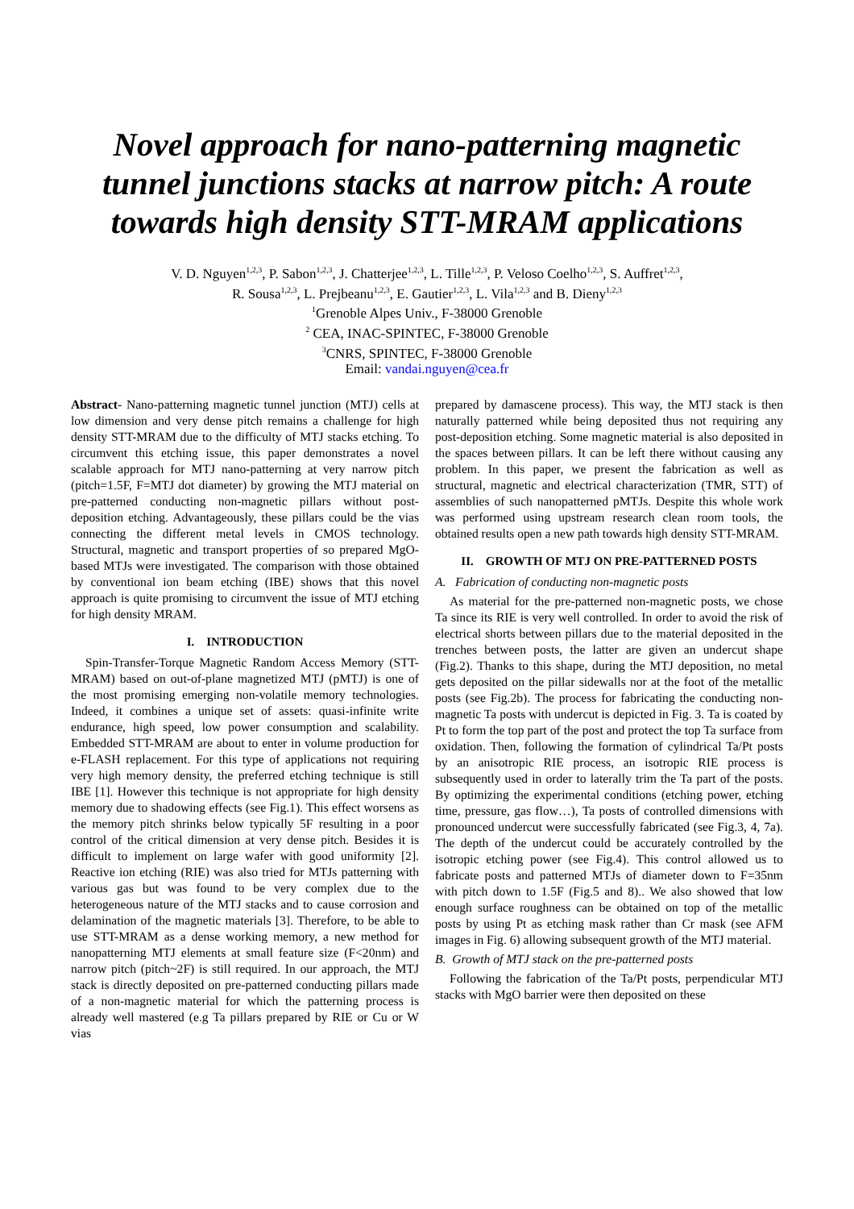Novel approach for nano-patterning magnetic tunnel junctions stacks at narrow pitch: A route towards high density STT-MRAM applications
V. D. Nguyen<sup>1,2,3</sup>, P. Sabon<sup>1,2,3</sup>, J. Chatterjee<sup>1,2,3</sup>, L. Tille<sup>1,2,3</sup>, P. Veloso Coelho<sup>1,2,3</sup>, S. Auffret<sup>1,2,3</sup>,
R. Sousa<sup>1,2,3</sup>, L. Prejbeanu<sup>1,2,3</sup>, E. Gautier<sup>1,2,3</sup>, L. Vila<sup>1,2,3</sup> and B. Dieny<sup>1,2,3</sup>
<sup>1</sup> Grenoble Alpes Univ., F-38000 Grenoble
<sup>2</sup> CEA, INAC-SPINTEC, F-38000 Grenoble
<sup>3</sup> CNRS, SPINTEC, F-38000 Grenoble
Email: vandai.nguyen@cea.fr
Abstract- Nano-patterning magnetic tunnel junction (MTJ) cells at low dimension and very dense pitch remains a challenge for high density STT-MRAM due to the difficulty of MTJ stacks etching. To circumvent this etching issue, this paper demonstrates a novel scalable approach for MTJ nano-patterning at very narrow pitch (pitch=1.5F, F=MTJ dot diameter) by growing the MTJ material on pre-patterned conducting non-magnetic pillars without post-deposition etching. Advantageously, these pillars could be the vias connecting the different metal levels in CMOS technology. Structural, magnetic and transport properties of so prepared MgO-based MTJs were investigated. The comparison with those obtained by conventional ion beam etching (IBE) shows that this novel approach is quite promising to circumvent the issue of MTJ etching for high density MRAM.
I. INTRODUCTION
Spin-Transfer-Torque Magnetic Random Access Memory (STT-MRAM) based on out-of-plane magnetized MTJ (pMTJ) is one of the most promising emerging non-volatile memory technologies. Indeed, it combines a unique set of assets: quasi-infinite write endurance, high speed, low power consumption and scalability. Embedded STT-MRAM are about to enter in volume production for e-FLASH replacement. For this type of applications not requiring very high memory density, the preferred etching technique is still IBE [1]. However this technique is not appropriate for high density memory due to shadowing effects (see Fig.1). This effect worsens as the memory pitch shrinks below typically 5F resulting in a poor control of the critical dimension at very dense pitch. Besides it is difficult to implement on large wafer with good uniformity [2]. Reactive ion etching (RIE) was also tried for MTJs patterning with various gas but was found to be very complex due to the heterogeneous nature of the MTJ stacks and to cause corrosion and delamination of the magnetic materials [3]. Therefore, to be able to use STT-MRAM as a dense working memory, a new method for nanopatterning MTJ elements at small feature size (F<20nm) and narrow pitch (pitch~2F) is still required. In our approach, the MTJ stack is directly deposited on pre-patterned conducting pillars made of a non-magnetic material for which the patterning process is already well mastered (e.g Ta pillars prepared by RIE or Cu or W vias
prepared by damascene process). This way, the MTJ stack is then naturally patterned while being deposited thus not requiring any post-deposition etching. Some magnetic material is also deposited in the spaces between pillars. It can be left there without causing any problem. In this paper, we present the fabrication as well as structural, magnetic and electrical characterization (TMR, STT) of assemblies of such nanopatterned pMTJs. Despite this whole work was performed using upstream research clean room tools, the obtained results open a new path towards high density STT-MRAM.
II. GROWTH OF MTJ ON PRE-PATTERNED POSTS
A. Fabrication of conducting non-magnetic posts
As material for the pre-patterned non-magnetic posts, we chose Ta since its RIE is very well controlled. In order to avoid the risk of electrical shorts between pillars due to the material deposited in the trenches between posts, the latter are given an undercut shape (Fig.2). Thanks to this shape, during the MTJ deposition, no metal gets deposited on the pillar sidewalls nor at the foot of the metallic posts (see Fig.2b). The process for fabricating the conducting non-magnetic Ta posts with undercut is depicted in Fig. 3. Ta is coated by Pt to form the top part of the post and protect the top Ta surface from oxidation. Then, following the formation of cylindrical Ta/Pt posts by an anisotropic RIE process, an isotropic RIE process is subsequently used in order to laterally trim the Ta part of the posts. By optimizing the experimental conditions (etching power, etching time, pressure, gas flow…), Ta posts of controlled dimensions with pronounced undercut were successfully fabricated (see Fig.3, 4, 7a). The depth of the undercut could be accurately controlled by the isotropic etching power (see Fig.4). This control allowed us to fabricate posts and patterned MTJs of diameter down to F=35nm with pitch down to 1.5F (Fig.5 and 8).. We also showed that low enough surface roughness can be obtained on top of the metallic posts by using Pt as etching mask rather than Cr mask (see AFM images in Fig. 6) allowing subsequent growth of the MTJ material.
B. Growth of MTJ stack on the pre-patterned posts
Following the fabrication of the Ta/Pt posts, perpendicular MTJ stacks with MgO barrier were then deposited on these